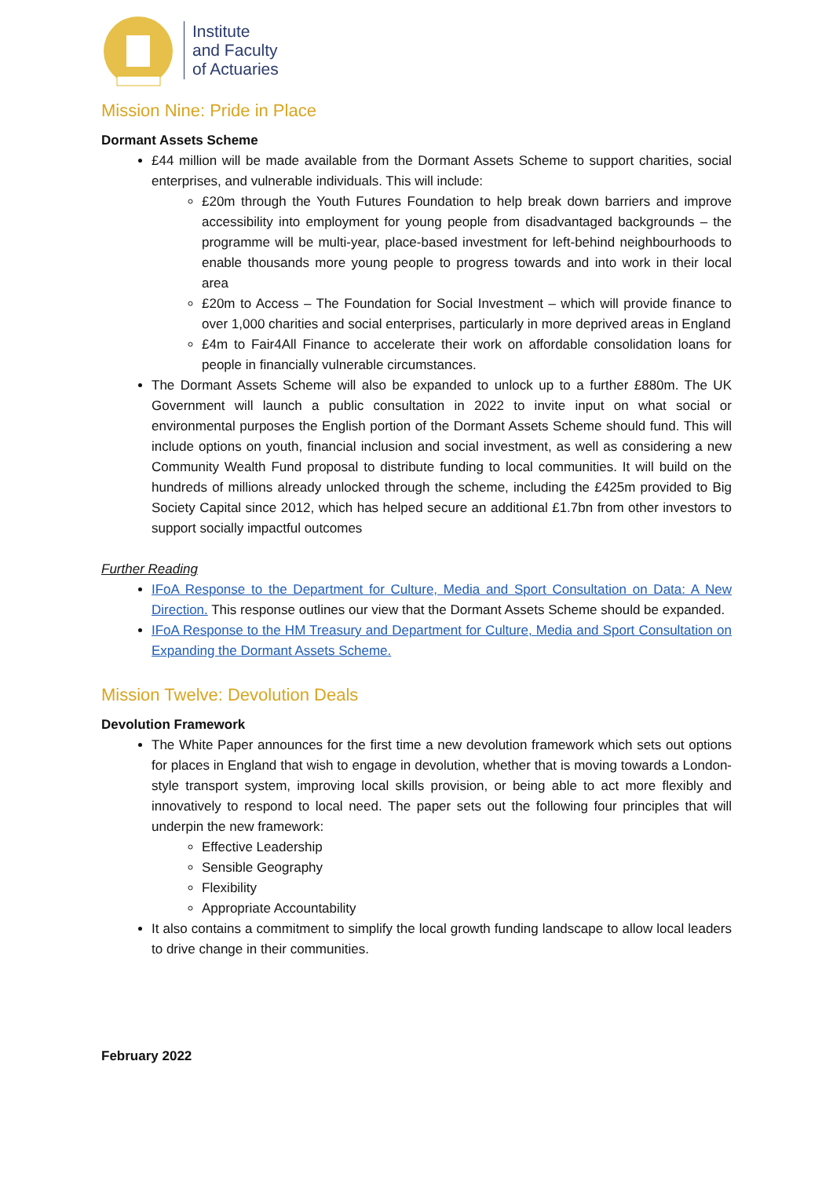Institute
and Faculty
of Actuaries
Mission Nine: Pride in Place
Dormant Assets Scheme
£44 million will be made available from the Dormant Assets Scheme to support charities, social enterprises, and vulnerable individuals. This will include:
£20m through the Youth Futures Foundation to help break down barriers and improve accessibility into employment for young people from disadvantaged backgrounds – the programme will be multi-year, place-based investment for left-behind neighbourhoods to enable thousands more young people to progress towards and into work in their local area
£20m to Access – The Foundation for Social Investment – which will provide finance to over 1,000 charities and social enterprises, particularly in more deprived areas in England
£4m to Fair4All Finance to accelerate their work on affordable consolidation loans for people in financially vulnerable circumstances.
The Dormant Assets Scheme will also be expanded to unlock up to a further £880m. The UK Government will launch a public consultation in 2022 to invite input on what social or environmental purposes the English portion of the Dormant Assets Scheme should fund. This will include options on youth, financial inclusion and social investment, as well as considering a new Community Wealth Fund proposal to distribute funding to local communities. It will build on the hundreds of millions already unlocked through the scheme, including the £425m provided to Big Society Capital since 2012, which has helped secure an additional £1.7bn from other investors to support socially impactful outcomes
Further Reading
IFoA Response to the Department for Culture, Media and Sport Consultation on Data: A New Direction. This response outlines our view that the Dormant Assets Scheme should be expanded.
IFoA Response to the HM Treasury and Department for Culture, Media and Sport Consultation on Expanding the Dormant Assets Scheme.
Mission Twelve: Devolution Deals
Devolution Framework
The White Paper announces for the first time a new devolution framework which sets out options for places in England that wish to engage in devolution, whether that is moving towards a London-style transport system, improving local skills provision, or being able to act more flexibly and innovatively to respond to local need. The paper sets out the following four principles that will underpin the new framework:
Effective Leadership
Sensible Geography
Flexibility
Appropriate Accountability
It also contains a commitment to simplify the local growth funding landscape to allow local leaders to drive change in their communities.
February 2022